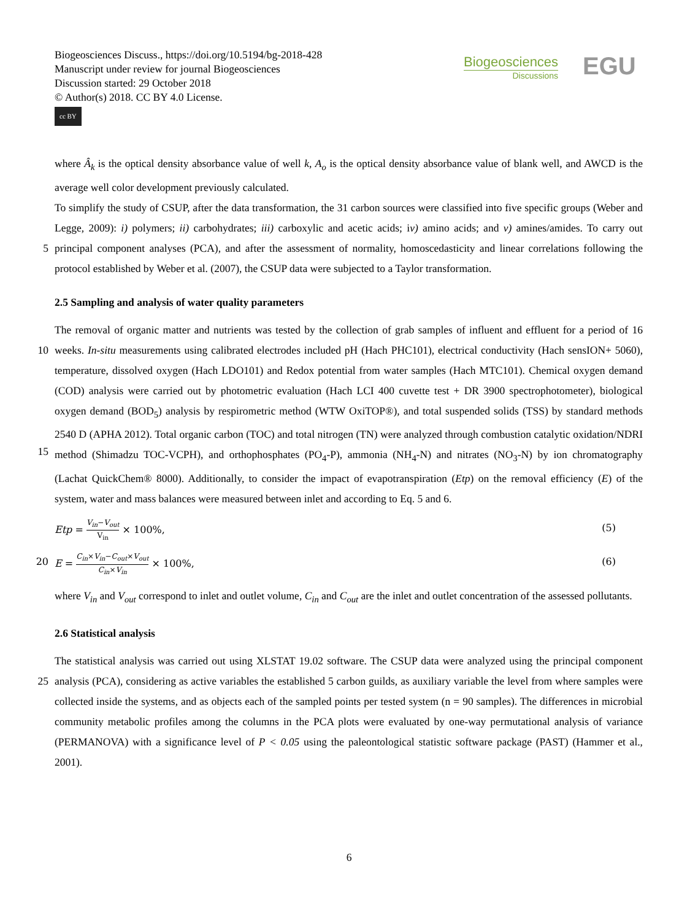Biogeosciences Discuss., https://doi.org/10.5194/bg-2018-428
Manuscript under review for journal Biogeosciences
Discussion started: 29 October 2018
© Author(s) 2018. CC BY 4.0 License.
cc BY
Biogeosciences
Discussions
EGU
where Â<sub>k</sub> is the optical density absorbance value of well k, A<sub>o</sub> is the optical density absorbance value of blank well, and AWCD is the average well color development previously calculated.
To simplify the study of CSUP, after the data transformation, the 31 carbon sources were classified into five specific groups (Weber and Legge, 2009): i) polymers; ii) carbohydrates; iii) carboxylic and acetic acids; iv) amino acids; and v)
5
amines/amides. To carry out principal component analyses (PCA), and after the assessment of normality, homoscedasticity and linear correlations following the protocol established by Weber et al. (2007), the CSUP data were subjected to a Taylor transformation.
2.5 Sampling and analysis of water quality parameters
The removal of organic matter and nutrients was tested by the collection of grab samples of influent and effluent for a period
10
of 16 weeks. In-situ measurements using calibrated electrodes included pH (Hach PHC101), electrical conductivity (Hach sensION+ 5060), temperature, dissolved oxygen (Hach LDO101) and Redox potential from water samples (Hach MTC101). Chemical oxygen demand (COD) analysis were carried out by photometric evaluation (Hach LCI 400 cuvette test + DR 3900 spectrophotometer), biological oxygen demand (BOD<sub>5</sub>) analysis by respirometric method (WTW OxiTOP®), and total suspended solids (TSS) by standard methods 2540 D (APHA 2012). Total organic carbon (TOC) and total nitrogen (TN) were
15
analyzed through combustion catalytic oxidation/NDRI method (Shimadzu TOC-VCPH), and orthophosphates (PO<sub>4</sub>-P), ammonia (NH<sub>4</sub>-N) and nitrates (NO<sub>3</sub>-N) by ion chromatography (Lachat QuickChem® 8000). Additionally, to consider the impact of evapotranspiration (Etp) on the removal efficiency (E) of the system, water and mass balances were measured between inlet and according to Eq. 5 and 6.
Etp = V<sub>in</sub>−V<sub>out</sub> V<sub>in</sub> × 100%, (5)
20 E = C<sub>in</sub>×V<sub>in</sub>−C<sub>out</sub>×V<sub>out</sub> C<sub>in</sub>×V<sub>in</sub> × 100%, (6)
where V<sub>in</sub> and V<sub>out</sub> correspond to inlet and outlet volume, C<sub>in</sub> and C<sub>out</sub> are the inlet and outlet concentration of the assessed pollutants.
2.6 Statistical analysis
The statistical analysis was carried out using XLSTAT 19.02 software. The CSUP data were analyzed using the principal
25
component analysis (PCA), considering as active variables the established 5 carbon guilds, as auxiliary variable the level from where samples were collected inside the systems, and as objects each of the sampled points per tested system (n = 90 samples). The differences in microbial community metabolic profiles among the columns in the PCA plots were evaluated by one-way permutational analysis of variance (PERMANOVA) with a significance level of P < 0.05 using the paleontological statistic software package (PAST) (Hammer et al., 2001).
6